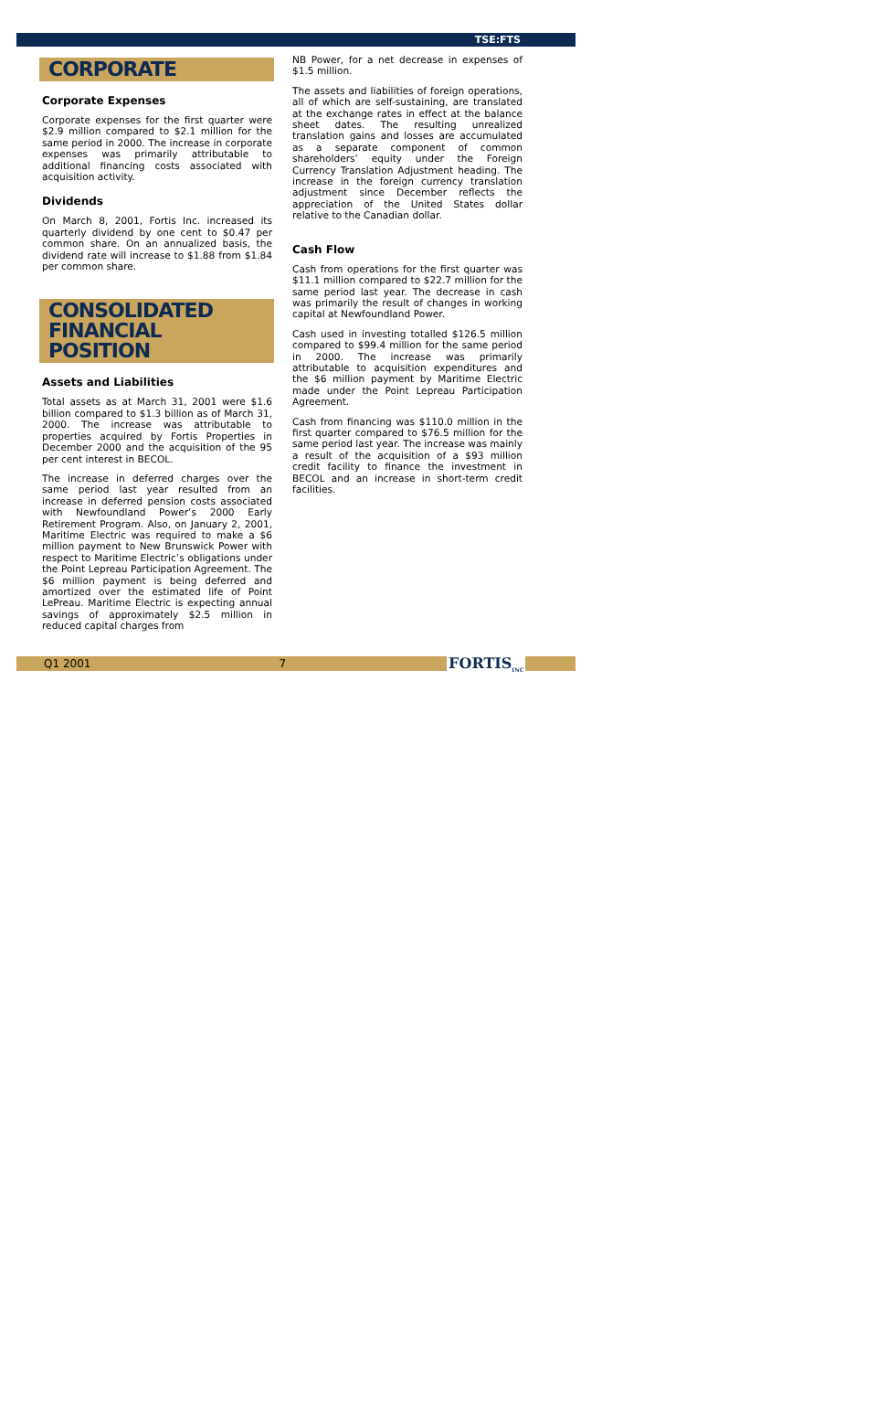TSE:FTS
CORPORATE
Corporate Expenses
Corporate expenses for the first quarter were $2.9 million compared to $2.1 million for the same period in 2000. The increase in corporate expenses was primarily attributable to additional financing costs associated with acquisition activity.
Dividends
On March 8, 2001, Fortis Inc. increased its quarterly dividend by one cent to $0.47 per common share. On an annualized basis, the dividend rate will increase to $1.88 from $1.84 per common share.
CONSOLIDATED
FINANCIAL POSITION
Assets and Liabilities
Total assets as at March 31, 2001 were $1.6 billion compared to $1.3 billion as of March 31, 2000. The increase was attributable to properties acquired by Fortis Properties in December 2000 and the acquisition of the 95 per cent interest in BECOL.
The increase in deferred charges over the same period last year resulted from an increase in deferred pension costs associated with Newfoundland Power’s 2000 Early Retirement Program. Also, on January 2, 2001, Maritime Electric was required to make a $6 million payment to New Brunswick Power with respect to Maritime Electric’s obligations under the Point Lepreau Participation Agreement. The $6 million payment is being deferred and amortized over the estimated life of Point LePreau. Maritime Electric is expecting annual savings of approximately $2.5 million in reduced capital charges from
NB Power, for a net decrease in expenses of $1.5 million.
The assets and liabilities of foreign operations, all of which are self-sustaining, are translated at the exchange rates in effect at the balance sheet dates. The resulting unrealized translation gains and losses are accumulated as a separate component of common shareholders’ equity under the Foreign Currency Translation Adjustment heading. The increase in the foreign currency translation adjustment since December reflects the appreciation of the United States dollar relative to the Canadian dollar.
Cash Flow
Cash from operations for the first quarter was $11.1 million compared to $22.7 million for the same period last year. The decrease in cash was primarily the result of changes in working capital at Newfoundland Power.
Cash used in investing totalled $126.5 million compared to $99.4 million for the same period in 2000. The increase was primarily attributable to acquisition expenditures and the $6 million payment by Maritime Electric made under the Point Lepreau Participation Agreement.
Cash from financing was $110.0 million in the first quarter compared to $76.5 million for the same period last year. The increase was mainly a result of the acquisition of a $93 million credit facility to finance the investment in BECOL and an increase in short-term credit facilities.
Q1 2001 7 FORTIS<sub>INC</sub>